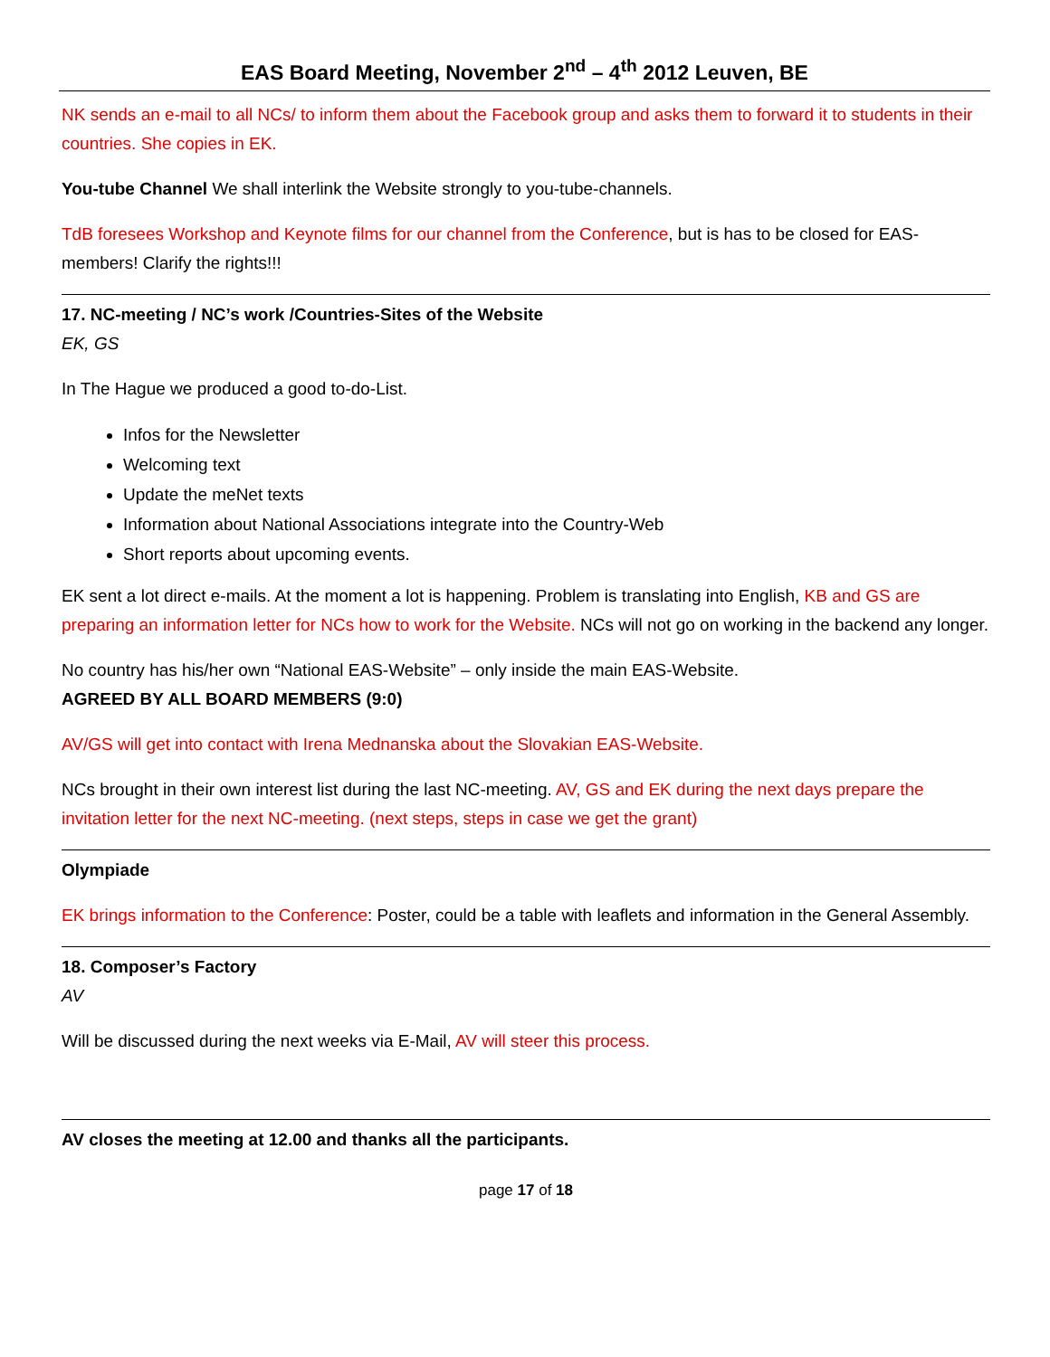EAS Board Meeting, November 2<sup>nd</sup> – 4<sup>th</sup> 2012 Leuven, BE
NK sends an e-mail to all NCs/ to inform them about the Facebook group and asks them to forward it to students in their countries. She copies in EK.
You-tube Channel We shall interlink the Website strongly to you-tube-channels.
TdB foresees Workshop and Keynote films for our channel from the Conference, but is has to be closed for EAS-members! Clarify the rights!!!
17. NC-meeting / NC’s work /Countries-Sites of the Website
EK, GS
In The Hague we produced a good to-do-List.
Infos for the Newsletter
Welcoming text
Update the meNet texts
Information about National Associations integrate into the Country-Web
Short reports about upcoming events.
EK sent a lot direct e-mails. At the moment a lot is happening. Problem is translating into English, KB and GS are preparing an information letter for NCs how to work for the Website. NCs will not go on working in the backend any longer.
No country has his/her own “National EAS-Website” – only inside the main EAS-Website.
AGREED BY ALL BOARD MEMBERS (9:0)
AV/GS will get into contact with Irena Mednanska about the Slovakian EAS-Website.
NCs brought in their own interest list during the last NC-meeting. AV, GS and EK during the next days prepare the invitation letter for the next NC-meeting. (next steps, steps in case we get the grant)
Olympiade
EK brings information to the Conference: Poster, could be a table with leaflets and information in the General Assembly.
18. Composer’s Factory
AV
Will be discussed during the next weeks via E-Mail, AV will steer this process.
AV closes the meeting at 12.00 and thanks all the participants.
page 17 of 18